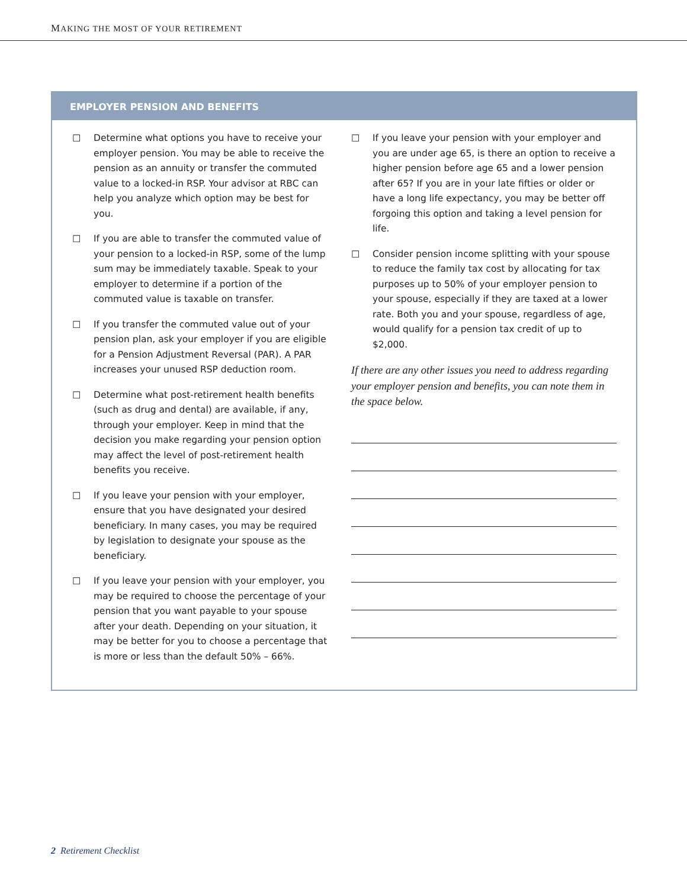MAKING THE MOST OF YOUR RETIREMENT
EMPLOYER PENSION AND BENEFITS
☐ Determine what options you have to receive your employer pension. You may be able to receive the pension as an annuity or transfer the commuted value to a locked-in RSP. Your advisor at RBC can help you analyze which option may be best for you.
☐ If you are able to transfer the commuted value of your pension to a locked-in RSP, some of the lump sum may be immediately taxable. Speak to your employer to determine if a portion of the commuted value is taxable on transfer.
☐ If you transfer the commuted value out of your pension plan, ask your employer if you are eligible for a Pension Adjustment Reversal (PAR). A PAR increases your unused RSP deduction room.
☐ Determine what post-retirement health benefits (such as drug and dental) are available, if any, through your employer. Keep in mind that the decision you make regarding your pension option may affect the level of post-retirement health benefits you receive.
☐ If you leave your pension with your employer, ensure that you have designated your desired beneficiary. In many cases, you may be required by legislation to designate your spouse as the beneficiary.
☐ If you leave your pension with your employer, you may be required to choose the percentage of your pension that you want payable to your spouse after your death. Depending on your situation, it may be better for you to choose a percentage that is more or less than the default 50% – 66%.
☐ If you leave your pension with your employer and you are under age 65, is there an option to receive a higher pension before age 65 and a lower pension after 65? If you are in your late fifties or older or have a long life expectancy, you may be better off forgoing this option and taking a level pension for life.
☐ Consider pension income splitting with your spouse to reduce the family tax cost by allocating for tax purposes up to 50% of your employer pension to your spouse, especially if they are taxed at a lower rate. Both you and your spouse, regardless of age, would qualify for a pension tax credit of up to $2,000.
If there are any other issues you need to address regarding your employer pension and benefits, you can note them in the space below.
2 Retirement Checklist